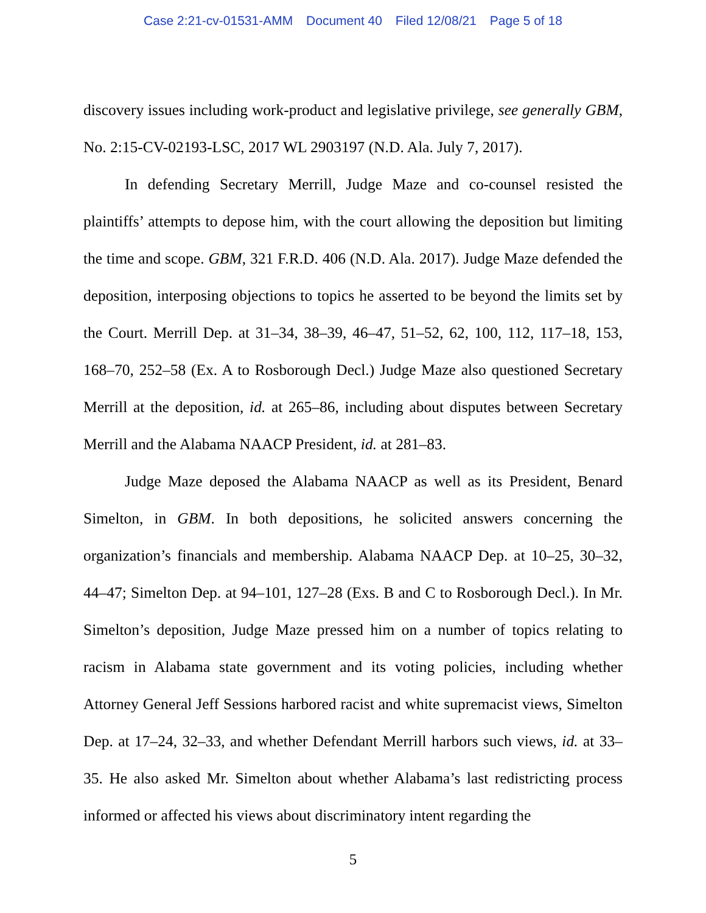Case 2:21-cv-01531-AMM Document 40 Filed 12/08/21 Page 5 of 18
discovery issues including work-product and legislative privilege, see generally GBM, No. 2:15-CV-02193-LSC, 2017 WL 2903197 (N.D. Ala. July 7, 2017).
In defending Secretary Merrill, Judge Maze and co-counsel resisted the plaintiffs’ attempts to depose him, with the court allowing the deposition but limiting the time and scope. GBM, 321 F.R.D. 406 (N.D. Ala. 2017). Judge Maze defended the deposition, interposing objections to topics he asserted to be beyond the limits set by the Court. Merrill Dep. at 31–34, 38–39, 46–47, 51–52, 62, 100, 112, 117–18, 153, 168–70, 252–58 (Ex. A to Rosborough Decl.) Judge Maze also questioned Secretary Merrill at the deposition, id. at 265–86, including about disputes between Secretary Merrill and the Alabama NAACP President, id. at 281–83.
Judge Maze deposed the Alabama NAACP as well as its President, Benard Simelton, in GBM. In both depositions, he solicited answers concerning the organization’s financials and membership. Alabama NAACP Dep. at 10–25, 30–32, 44–47; Simelton Dep. at 94–101, 127–28 (Exs. B and C to Rosborough Decl.). In Mr. Simelton’s deposition, Judge Maze pressed him on a number of topics relating to racism in Alabama state government and its voting policies, including whether Attorney General Jeff Sessions harbored racist and white supremacist views, Simelton Dep. at 17–24, 32–33, and whether Defendant Merrill harbors such views, id. at 33–35. He also asked Mr. Simelton about whether Alabama’s last redistricting process informed or affected his views about discriminatory intent regarding the
5